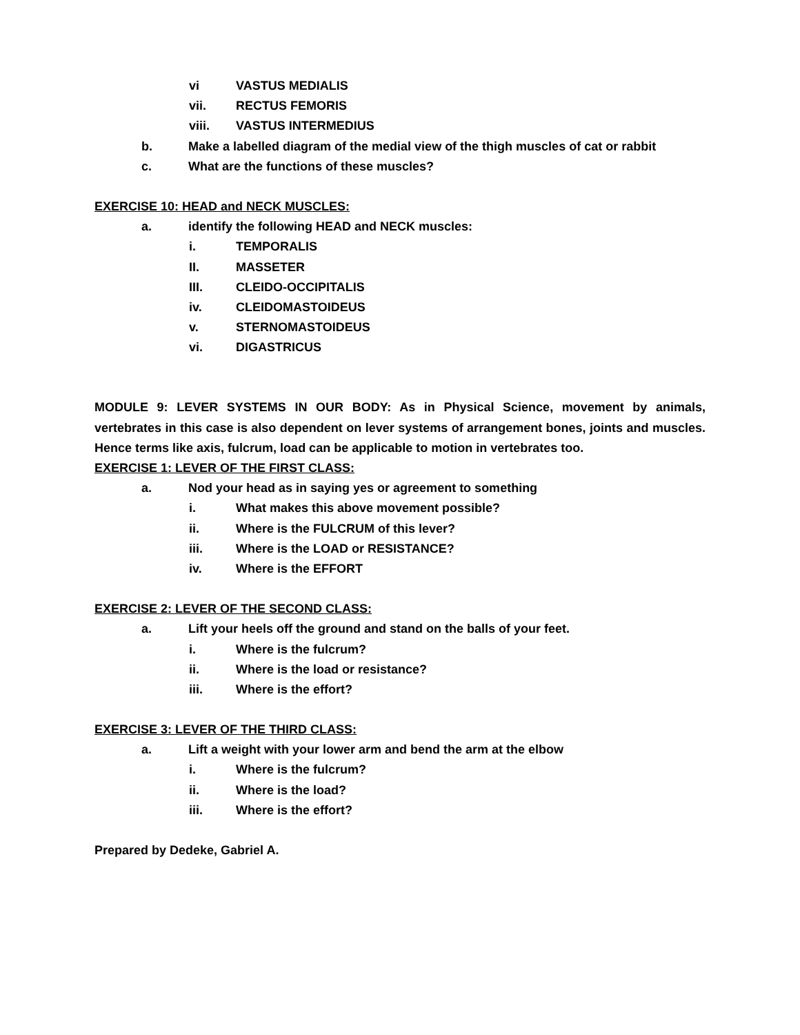vi VASTUS MEDIALIS
vii. RECTUS FEMORIS
viii. VASTUS INTERMEDIUS
b. Make a labelled diagram of the medial view of the thigh muscles of cat or rabbit
c. What are the functions of these muscles?
EXERCISE 10: HEAD and NECK MUSCLES:
a. identify the following HEAD and NECK muscles:
i. TEMPORALIS
II. MASSETER
III. CLEIDO-OCCIPITALIS
iv. CLEIDOMASTOIDEUS
v. STERNOMASTOIDEUS
vi. DIGASTRICUS
MODULE 9: LEVER SYSTEMS IN OUR BODY: As in Physical Science, movement by animals, vertebrates in this case is also dependent on lever systems of arrangement bones, joints and muscles. Hence terms like axis, fulcrum, load can be applicable to motion in vertebrates too.
EXERCISE 1: LEVER OF THE FIRST CLASS:
a. Nod your head as in saying yes or agreement to something
i. What makes this above movement possible?
ii. Where is the FULCRUM of this lever?
iii. Where is the LOAD or RESISTANCE?
iv. Where is the EFFORT
EXERCISE 2: LEVER OF THE SECOND CLASS:
a. Lift your heels off the ground and stand on the balls of your feet.
i. Where is the fulcrum?
ii. Where is the load or resistance?
iii. Where is the effort?
EXERCISE 3: LEVER OF THE THIRD CLASS:
a. Lift a weight with your lower arm and bend the arm at the elbow
i. Where is the fulcrum?
ii. Where is the load?
iii. Where is the effort?
Prepared by Dedeke, Gabriel A.